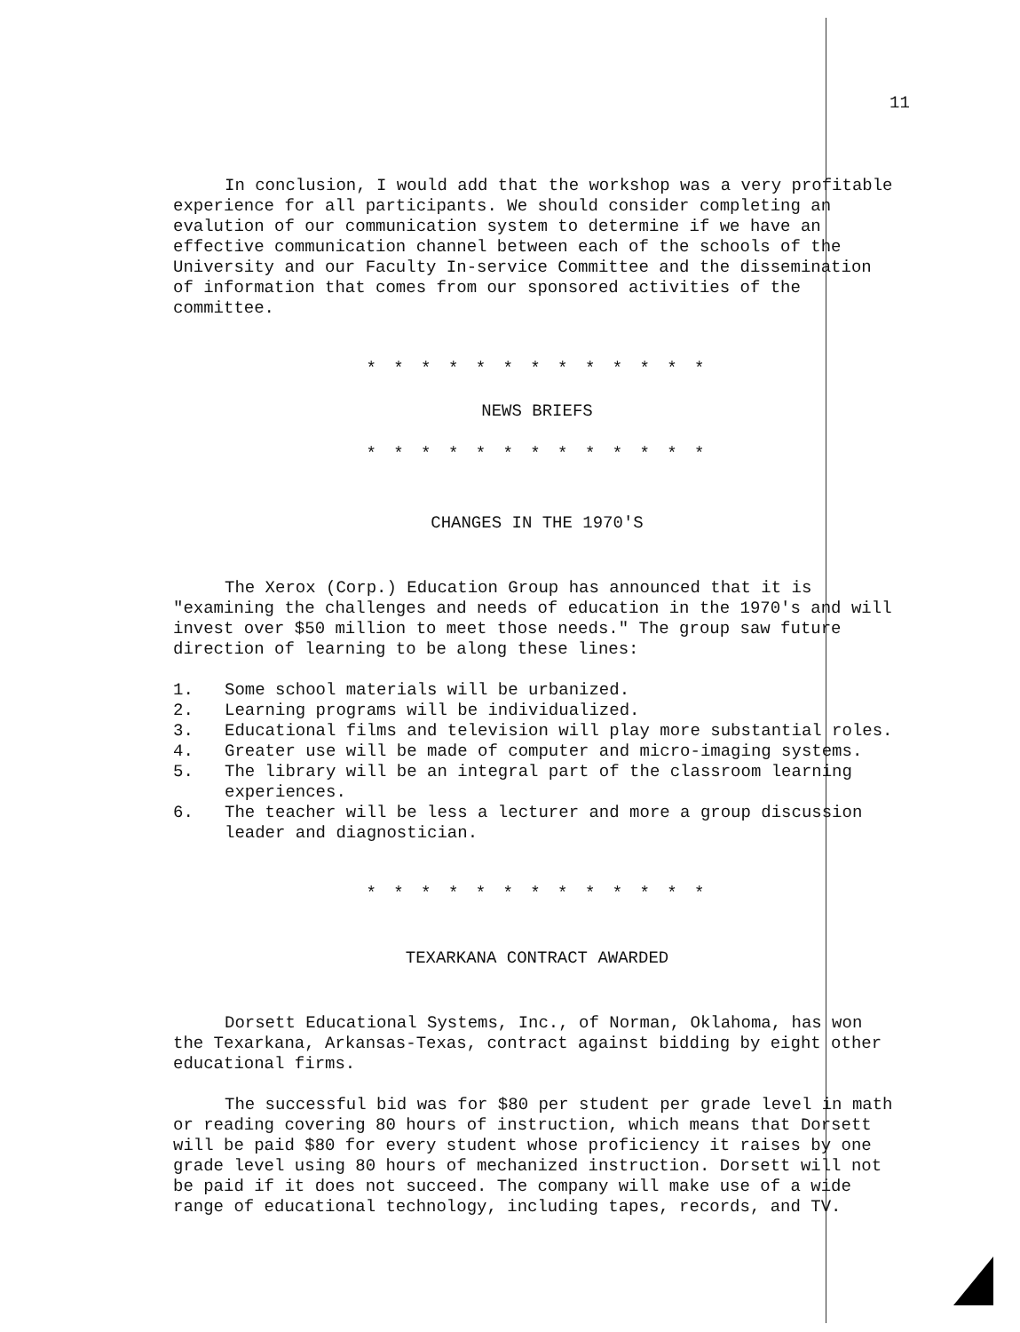11
In conclusion, I would add that the workshop was a very profitable experience for all participants. We should consider completing an evalution of our communication system to determine if we have an effective communication channel between each of the schools of the University and our Faculty In-service Committee and the dissemination of information that comes from our sponsored activities of the committee.
* * * * * * * * * * * * *
NEWS BRIEFS
* * * * * * * * * * * * *
CHANGES IN THE 1970'S
The Xerox (Corp.) Education Group has announced that it is "examining the challenges and needs of education in the 1970's and will invest over $50 million to meet those needs." The group saw future direction of learning to be along these lines:
1. Some school materials will be urbanized.
2. Learning programs will be individualized.
3. Educational films and television will play more substantial roles.
4. Greater use will be made of computer and micro-imaging systems.
5. The library will be an integral part of the classroom learning experiences.
6. The teacher will be less a lecturer and more a group discussion leader and diagnostician.
* * * * * * * * * * * * *
TEXARKANA CONTRACT AWARDED
Dorsett Educational Systems, Inc., of Norman, Oklahoma, has won the Texarkana, Arkansas-Texas, contract against bidding by eight other educational firms.
The successful bid was for $80 per student per grade level in math or reading covering 80 hours of instruction, which means that Dorsett will be paid $80 for every student whose proficiency it raises by one grade level using 80 hours of mechanized instruction. Dorsett will not be paid if it does not succeed. The company will make use of a wide range of educational technology, including tapes, records, and TV.